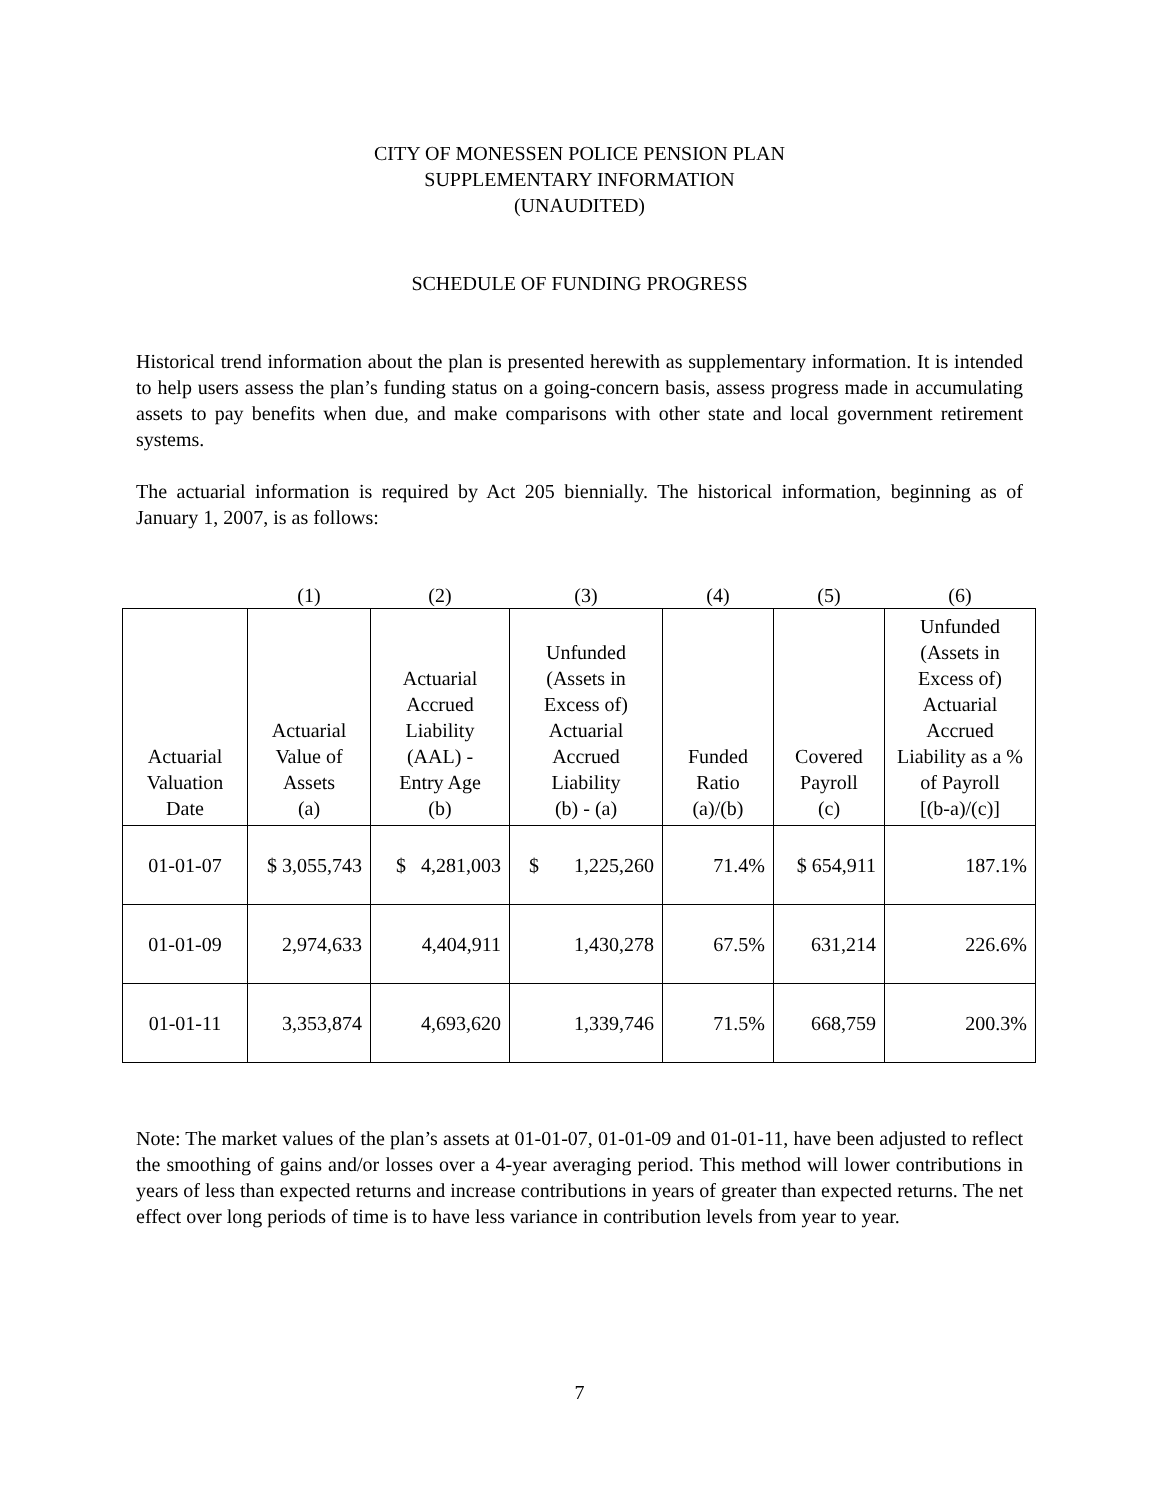CITY OF MONESSEN POLICE PENSION PLAN
SUPPLEMENTARY INFORMATION
(UNAUDITED)
SCHEDULE OF FUNDING PROGRESS
Historical trend information about the plan is presented herewith as supplementary information. It is intended to help users assess the plan’s funding status on a going-concern basis, assess progress made in accumulating assets to pay benefits when due, and make comparisons with other state and local government retirement systems.
The actuarial information is required by Act 205 biennially. The historical information, beginning as of January 1, 2007, is as follows:
| | (1) | (2) | (3) | (4) | (5) | (6) |
| Actuarial Valuation Date | Actuarial Value of Assets (a) | Actuarial Accrued Liability (AAL) - Entry Age (b) | Unfunded (Assets in Excess of) Actuarial Accrued Liability (b) - (a) | Funded Ratio (a)/(b) | Covered Payroll (c) | Unfunded (Assets in Excess of) Actuarial Accrued Liability as a % of Payroll [(b-a)/(c)] |
| 01-01-07 | $ 3,055,743 | $ 4,281,003 | $ 1,225,260 | 71.4% | $ 654,911 | 187.1% |
| 01-01-09 | 2,974,633 | 4,404,911 | 1,430,278 | 67.5% | 631,214 | 226.6% |
| 01-01-11 | 3,353,874 | 4,693,620 | 1,339,746 | 71.5% | 668,759 | 200.3% |
Note: The market values of the plan’s assets at 01-01-07, 01-01-09 and 01-01-11, have been adjusted to reflect the smoothing of gains and/or losses over a 4-year averaging period. This method will lower contributions in years of less than expected returns and increase contributions in years of greater than expected returns. The net effect over long periods of time is to have less variance in contribution levels from year to year.
7